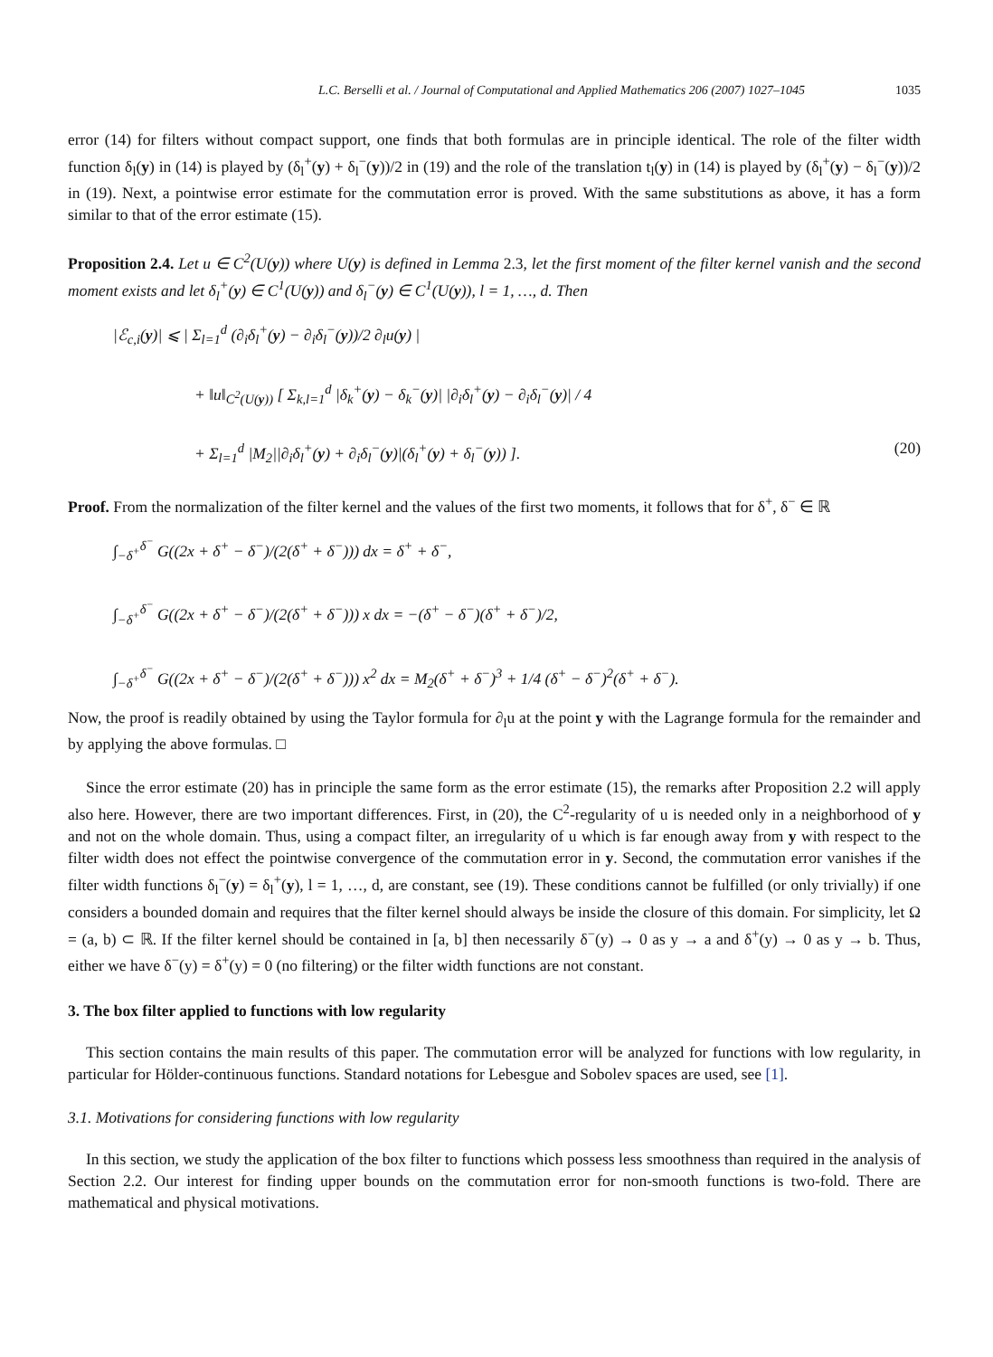L.C. Berselli et al. / Journal of Computational and Applied Mathematics 206 (2007) 1027–1045 1035
error (14) for filters without compact support, one finds that both formulas are in principle identical. The role of the filter width function δ<sub>l</sub>(y) in (14) is played by (δ<sub>l</sub><sup>+</sup>(y) + δ<sub>l</sub><sup>−</sup>(y))/2 in (19) and the role of the translation t<sub>l</sub>(y) in (14) is played by (δ<sub>l</sub><sup>+</sup>(y) − δ<sub>l</sub><sup>−</sup>(y))/2 in (19). Next, a pointwise error estimate for the commutation error is proved. With the same substitutions as above, it has a form similar to that of the error estimate (15).
Proposition 2.4. Let u ∈ C<sup>2</sup>(U(y)) where U(y) is defined in Lemma 2.3, let the first moment of the filter kernel vanish and the second moment exists and let δ<sub>l</sub><sup>+</sup>(y) ∈ C<sup>1</sup>(U(y)) and δ<sub>l</sub><sup>−</sup>(y) ∈ C<sup>1</sup>(U(y)), l = 1, …, d. Then
|ℰ<sub>c,i</sub>(y)| ⩽ | Σ<sub>l=1</sub><sup>d</sup> (∂<sub>i</sub>δ<sub>l</sub><sup>+</sup>(y) − ∂<sub>i</sub>δ<sub>l</sub><sup>−</sup>(y))/2 ∂<sub>l</sub>u(y) |
+ ‖u‖<sub>C<sup>2</sup>(U(y))</sub> [ Σ<sub>k,l=1</sub><sup>d</sup> |δ<sub>k</sub><sup>+</sup>(y) − δ<sub>k</sub><sup>−</sup>(y)| |∂<sub>i</sub>δ<sub>l</sub><sup>+</sup>(y) − ∂<sub>i</sub>δ<sub>l</sub><sup>−</sup>(y)| / 4
+ Σ<sub>l=1</sub><sup>d</sup> |M<sub>2</sub>||∂<sub>i</sub>δ<sub>l</sub><sup>+</sup>(y) + ∂<sub>i</sub>δ<sub>l</sub><sup>−</sup>(y)|(δ<sub>l</sub><sup>+</sup>(y) + δ<sub>l</sub><sup>−</sup>(y)) ]. (20)
Proof. From the normalization of the filter kernel and the values of the first two moments, it follows that for δ<sup>+</sup>, δ<sup>−</sup> ∈ ℝ
∫<sub>−δ<sup>+</sup></sub><sup>δ<sup>−</sup></sup> G((2x + δ<sup>+</sup> − δ<sup>−</sup>)/(2(δ<sup>+</sup> + δ<sup>−</sup>))) dx = δ<sup>+</sup> + δ<sup>−</sup>,
∫<sub>−δ<sup>+</sup></sub><sup>δ<sup>−</sup></sup> G((2x + δ<sup>+</sup> − δ<sup>−</sup>)/(2(δ<sup>+</sup> + δ<sup>−</sup>))) x dx = −(δ<sup>+</sup> − δ<sup>−</sup>)(δ<sup>+</sup> + δ<sup>−</sup>)/2,
∫<sub>−δ<sup>+</sup></sub><sup>δ<sup>−</sup></sup> G((2x + δ<sup>+</sup> − δ<sup>−</sup>)/(2(δ<sup>+</sup> + δ<sup>−</sup>))) x<sup>2</sup> dx = M<sub>2</sub>(δ<sup>+</sup> + δ<sup>−</sup>)<sup>3</sup> + 1/4 (δ<sup>+</sup> − δ<sup>−</sup>)<sup>2</sup>(δ<sup>+</sup> + δ<sup>−</sup>).
Now, the proof is readily obtained by using the Taylor formula for ∂<sub>l</sub>u at the point y with the Lagrange formula for the remainder and by applying the above formulas. □
Since the error estimate (20) has in principle the same form as the error estimate (15), the remarks after Proposition 2.2 will apply also here. However, there are two important differences. First, in (20), the C<sup>2</sup>-regularity of u is needed only in a neighborhood of y and not on the whole domain. Thus, using a compact filter, an irregularity of u which is far enough away from y with respect to the filter width does not effect the pointwise convergence of the commutation error in y. Second, the commutation error vanishes if the filter width functions δ<sub>l</sub><sup>−</sup>(y) = δ<sub>l</sub><sup>+</sup>(y), l = 1, …, d, are constant, see (19). These conditions cannot be fulfilled (or only trivially) if one considers a bounded domain and requires that the filter kernel should always be inside the closure of this domain. For simplicity, let Ω = (a, b) ⊂ ℝ. If the filter kernel should be contained in [a, b] then necessarily δ<sup>−</sup>(y) → 0 as y → a and δ<sup>+</sup>(y) → 0 as y → b. Thus, either we have δ<sup>−</sup>(y) = δ<sup>+</sup>(y) = 0 (no filtering) or the filter width functions are not constant.
3. The box filter applied to functions with low regularity
This section contains the main results of this paper. The commutation error will be analyzed for functions with low regularity, in particular for Hölder-continuous functions. Standard notations for Lebesgue and Sobolev spaces are used, see [1].
3.1. Motivations for considering functions with low regularity
In this section, we study the application of the box filter to functions which possess less smoothness than required in the analysis of Section 2.2. Our interest for finding upper bounds on the commutation error for non-smooth functions is two-fold. There are mathematical and physical motivations.